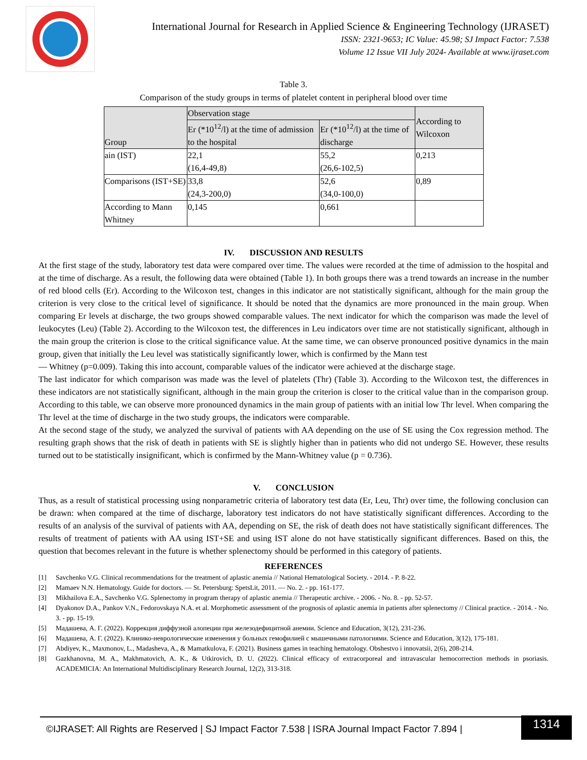International Journal for Research in Applied Science & Engineering Technology (IJRASET)
ISSN: 2321-9653; IC Value: 45.98; SJ Impact Factor: 7.538
Volume 12 Issue VII July 2024- Available at www.ijraset.com
Table 3.
Comparison of the study groups in terms of platelet content in peripheral blood over time
| Group | Observation stage | | According to Wilcoxon |
| --- | --- | --- | --- |
| | Er (*10<sup>12</sup>/l) at the time of admission to the hospital | Er (*10<sup>12</sup>/l) at the time of discharge | |
| ain (IST) | 22,1 (16,4-49,8) | 55,2 (26,6-102,5) | 0,213 |
| Comparisons (IST+SE) | 33,8 (24,3-200,0) | 52,6 (34,0-100,0) | 0,89 |
| According to Mann Whitney | 0,145 | 0,661 | |
IV. DISCUSSION AND RESULTS
At the first stage of the study, laboratory test data were compared over time. The values were recorded at the time of admission to the hospital and at the time of discharge. As a result, the following data were obtained (Table 1). In both groups there was a trend towards an increase in the number of red blood cells (Er). According to the Wilcoxon test, changes in this indicator are not statistically significant, although for the main group the criterion is very close to the critical level of significance. It should be noted that the dynamics are more pronounced in the main group. When comparing Er levels at discharge, the two groups showed comparable values. The next indicator for which the comparison was made the level of leukocytes (Leu) (Table 2). According to the Wilcoxon test, the differences in Leu indicators over time are not statistically significant, although in the main group the criterion is close to the critical significance value. At the same time, we can observe pronounced positive dynamics in the main group, given that initially the Leu level was statistically significantly lower, which is confirmed by the Mann test
— Whitney (p=0.009). Taking this into account, comparable values of the indicator were achieved at the discharge stage.
The last indicator for which comparison was made was the level of platelets (Thr) (Table 3). According to the Wilcoxon test, the differences in these indicators are not statistically significant, although in the main group the criterion is closer to the critical value than in the comparison group. According to this table, we can observe more pronounced dynamics in the main group of patients with an initial low Thr level. When comparing the Thr level at the time of discharge in the two study groups, the indicators were comparable.
At the second stage of the study, we analyzed the survival of patients with AA depending on the use of SE using the Cox regression method. The resulting graph shows that the risk of death in patients with SE is slightly higher than in patients who did not undergo SE. However, these results turned out to be statistically insignificant, which is confirmed by the Mann-Whitney value (p = 0.736).
V. CONCLUSION
Thus, as a result of statistical processing using nonparametric criteria of laboratory test data (Er, Leu, Thr) over time, the following conclusion can be drawn: when compared at the time of discharge, laboratory test indicators do not have statistically significant differences. According to the results of an analysis of the survival of patients with AA, depending on SE, the risk of death does not have statistically significant differences. The results of treatment of patients with AA using IST+SE and using IST alone do not have statistically significant differences. Based on this, the question that becomes relevant in the future is whether splenectomy should be performed in this category of patients.
REFERENCES
[1] Savchenko V.G. Clinical recommendations for the treatment of aplastic anemia // National Hematological Society. - 2014. - P. 8-22.
[2] Mamaev N.N. Hematology. Guide for doctors. — St. Petersburg: SpetsLit, 2011. — No. 2. - pp. 161-177.
[3] Mikhailova E.A., Savchenko V.G. Splenectomy in program therapy of aplastic anemia // Therapeutic archive. - 2006. - No. 8. - pp. 52-57.
[4] Dyakonov D.A., Pankov V.N., Fedorovskaya N.A. et al. Morphometic assessment of the prognosis of aplastic anemia in patients after splenectomy // Clinical practice. - 2014. - No. 3. - pp. 15-19.
[5] Мадашева, А. Г. (2022). Коррекция диффузной алопеции при железодефицитной анемии. Science and Education, 3(12), 231-236.
[6] Мадашева, А. Г. (2022). Клинико-неврологические изменения у больных гемофилией с мышечными патологиями. Science and Education, 3(12), 175-181.
[7] Abdiyev, K., Maxmonov, L., Madasheva, A., & Mamatkulova, F. (2021). Business games in teaching hematology. Obshestvo i innovatsii, 2(6), 208-214.
[8] Gazkhanovna, M. A., Makhmatovich, A. K., & Utkirovich, D. U. (2022). Clinical efficacy of extracorporeal and intravascular hemocorrection methods in psoriasis. ACADEMICIA: An International Multidisciplinary Research Journal, 12(2), 313-318.
©IJRASET: All Rights are Reserved | SJ Impact Factor 7.538 | ISRA Journal Impact Factor 7.894 |
1314